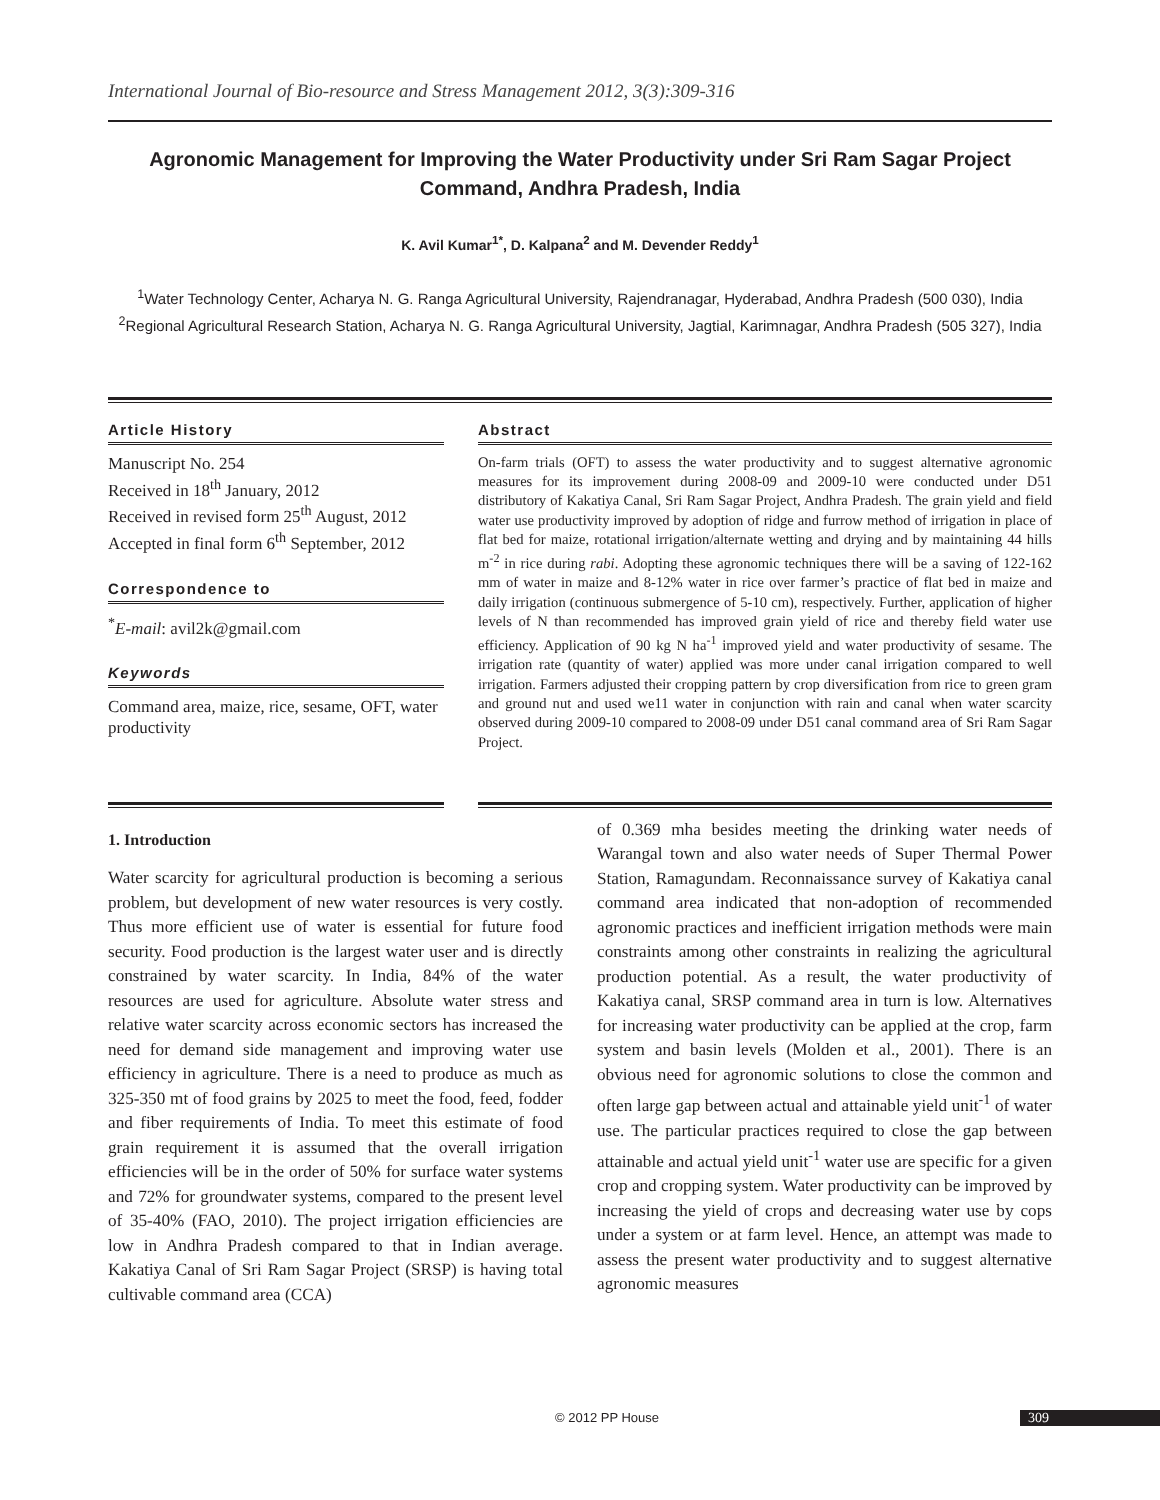International Journal of Bio-resource and Stress Management 2012, 3(3):309-316
Agronomic Management for Improving the Water Productivity under Sri Ram Sagar Project Command, Andhra Pradesh, India
K. Avil Kumar<sup>1*</sup>, D. Kalpana<sup>2</sup> and M. Devender Reddy<sup>1</sup>
<sup>1</sup> Water Technology Center, Acharya N. G. Ranga Agricultural University, Rajendranagar, Hyderabad, Andhra Pradesh (500 030), India
<sup>2</sup> Regional Agricultural Research Station, Acharya N. G. Ranga Agricultural University, Jagtial, Karimnagar, Andhra Pradesh (505 327), India
Article History
Manuscript No. 254
Received in 18<sup>th</sup> January, 2012
Received in revised form 25<sup>th</sup> August, 2012
Accepted in final form 6<sup>th</sup> September, 2012
Correspondence to
<sup>*</sup> E-mail: avil2k@gmail.com
Keywords
Command area, maize, rice, sesame, OFT, water productivity
Abstract
On-farm trials (OFT) to assess the water productivity and to suggest alternative agronomic measures for its improvement during 2008-09 and 2009-10 were conducted under D51 distributory of Kakatiya Canal, Sri Ram Sagar Project, Andhra Pradesh. The grain yield and field water use productivity improved by adoption of ridge and furrow method of irrigation in place of flat bed for maize, rotational irrigation/alternate wetting and drying and by maintaining 44 hills m<sup>-2</sup> in rice during rabi. Adopting these agronomic techniques there will be a saving of 122-162 mm of water in maize and 8-12% water in rice over farmer’s practice of flat bed in maize and daily irrigation (continuous submergence of 5-10 cm), respectively. Further, application of higher levels of N than recommended has improved grain yield of rice and thereby field water use efficiency. Application of 90 kg N ha<sup>-1</sup> improved yield and water productivity of sesame. The irrigation rate (quantity of water) applied was more under canal irrigation compared to well irrigation. Farmers adjusted their cropping pattern by crop diversification from rice to green gram and ground nut and used we11 water in conjunction with rain and canal when water scarcity observed during 2009-10 compared to 2008-09 under D51 canal command area of Sri Ram Sagar Project.
1. Introduction
Water scarcity for agricultural production is becoming a serious problem, but development of new water resources is very costly. Thus more efficient use of water is essential for future food security. Food production is the largest water user and is directly constrained by water scarcity. In India, 84% of the water resources are used for agriculture. Absolute water stress and relative water scarcity across economic sectors has increased the need for demand side management and improving water use efficiency in agriculture. There is a need to produce as much as 325-350 mt of food grains by 2025 to meet the food, feed, fodder and fiber requirements of India. To meet this estimate of food grain requirement it is assumed that the overall irrigation efficiencies will be in the order of 50% for surface water systems and 72% for groundwater systems, compared to the present level of 35-40% (FAO, 2010). The project irrigation efficiencies are low in Andhra Pradesh compared to that in Indian average. Kakatiya Canal of Sri Ram Sagar Project (SRSP) is having total cultivable command area (CCA)
of 0.369 mha besides meeting the drinking water needs of Warangal town and also water needs of Super Thermal Power Station, Ramagundam. Reconnaissance survey of Kakatiya canal command area indicated that non-adoption of recommended agronomic practices and inefficient irrigation methods were main constraints among other constraints in realizing the agricultural production potential. As a result, the water productivity of Kakatiya canal, SRSP command area in turn is low. Alternatives for increasing water productivity can be applied at the crop, farm system and basin levels (Molden et al., 2001). There is an obvious need for agronomic solutions to close the common and often large gap between actual and attainable yield unit<sup>-1</sup> of water use. The particular practices required to close the gap between attainable and actual yield unit<sup>-1</sup> water use are specific for a given crop and cropping system. Water productivity can be improved by increasing the yield of crops and decreasing water use by cops under a system or at farm level. Hence, an attempt was made to assess the present water productivity and to suggest alternative agronomic measures
© 2012 PP House 309